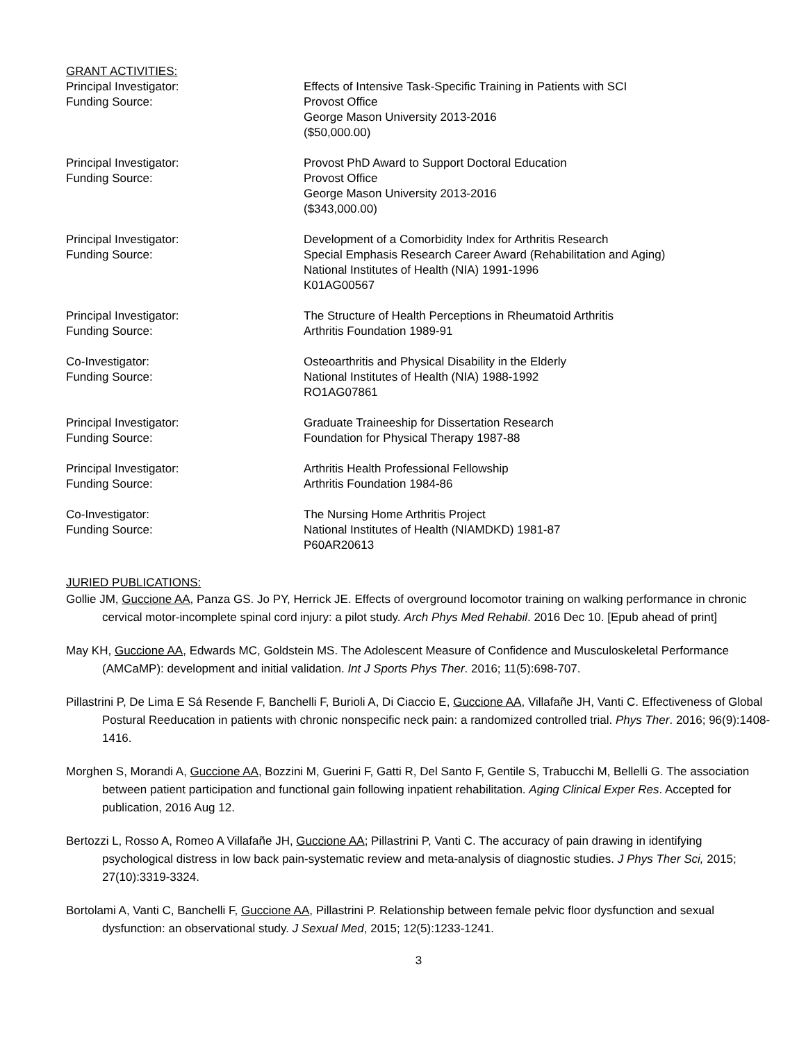GRANT ACTIVITIES:
Principal Investigator:
Funding Source:
Effects of Intensive Task-Specific Training in Patients with SCI
Provost Office
George Mason University 2013-2016
($50,000.00)
Principal Investigator:
Funding Source:
Provost PhD Award to Support Doctoral Education
Provost Office
George Mason University 2013-2016
($343,000.00)
Principal Investigator:
Funding Source:
Development of a Comorbidity Index for Arthritis Research
Special Emphasis Research Career Award (Rehabilitation and Aging)
National Institutes of Health (NIA) 1991-1996
K01AG00567
Principal Investigator:
Funding Source:
The Structure of Health Perceptions in Rheumatoid Arthritis
Arthritis Foundation 1989-91
Co-Investigator:
Funding Source:
Osteoarthritis and Physical Disability in the Elderly
National Institutes of Health (NIA) 1988-1992
RO1AG07861
Principal Investigator:
Funding Source:
Graduate Traineeship for Dissertation Research
Foundation for Physical Therapy 1987-88
Principal Investigator:
Funding Source:
Arthritis Health Professional Fellowship
Arthritis Foundation 1984-86
Co-Investigator:
Funding Source:
The Nursing Home Arthritis Project
National Institutes of Health (NIAMDKD) 1981-87
P60AR20613
JURIED PUBLICATIONS:
Gollie JM, Guccione AA, Panza GS. Jo PY, Herrick JE. Effects of overground locomotor training on walking performance in chronic cervical motor-incomplete spinal cord injury: a pilot study. Arch Phys Med Rehabil. 2016 Dec 10. [Epub ahead of print]
May KH, Guccione AA, Edwards MC, Goldstein MS. The Adolescent Measure of Confidence and Musculoskeletal Performance (AMCaMP): development and initial validation. Int J Sports Phys Ther. 2016; 11(5):698-707.
Pillastrini P, De Lima E Sá Resende F, Banchelli F, Burioli A, Di Ciaccio E, Guccione AA, Villafañe JH, Vanti C. Effectiveness of Global Postural Reeducation in patients with chronic nonspecific neck pain: a randomized controlled trial. Phys Ther. 2016; 96(9):1408-1416.
Morghen S, Morandi A, Guccione AA, Bozzini M, Guerini F, Gatti R, Del Santo F, Gentile S, Trabucchi M, Bellelli G. The association between patient participation and functional gain following inpatient rehabilitation. Aging Clinical Exper Res. Accepted for publication, 2016 Aug 12.
Bertozzi L, Rosso A, Romeo A Villafañe JH, Guccione AA; Pillastrini P, Vanti C. The accuracy of pain drawing in identifying psychological distress in low back pain-systematic review and meta-analysis of diagnostic studies. J Phys Ther Sci, 2015; 27(10):3319-3324.
Bortolami A, Vanti C, Banchelli F, Guccione AA, Pillastrini P. Relationship between female pelvic floor dysfunction and sexual dysfunction: an observational study. J Sexual Med, 2015; 12(5):1233-1241.
3